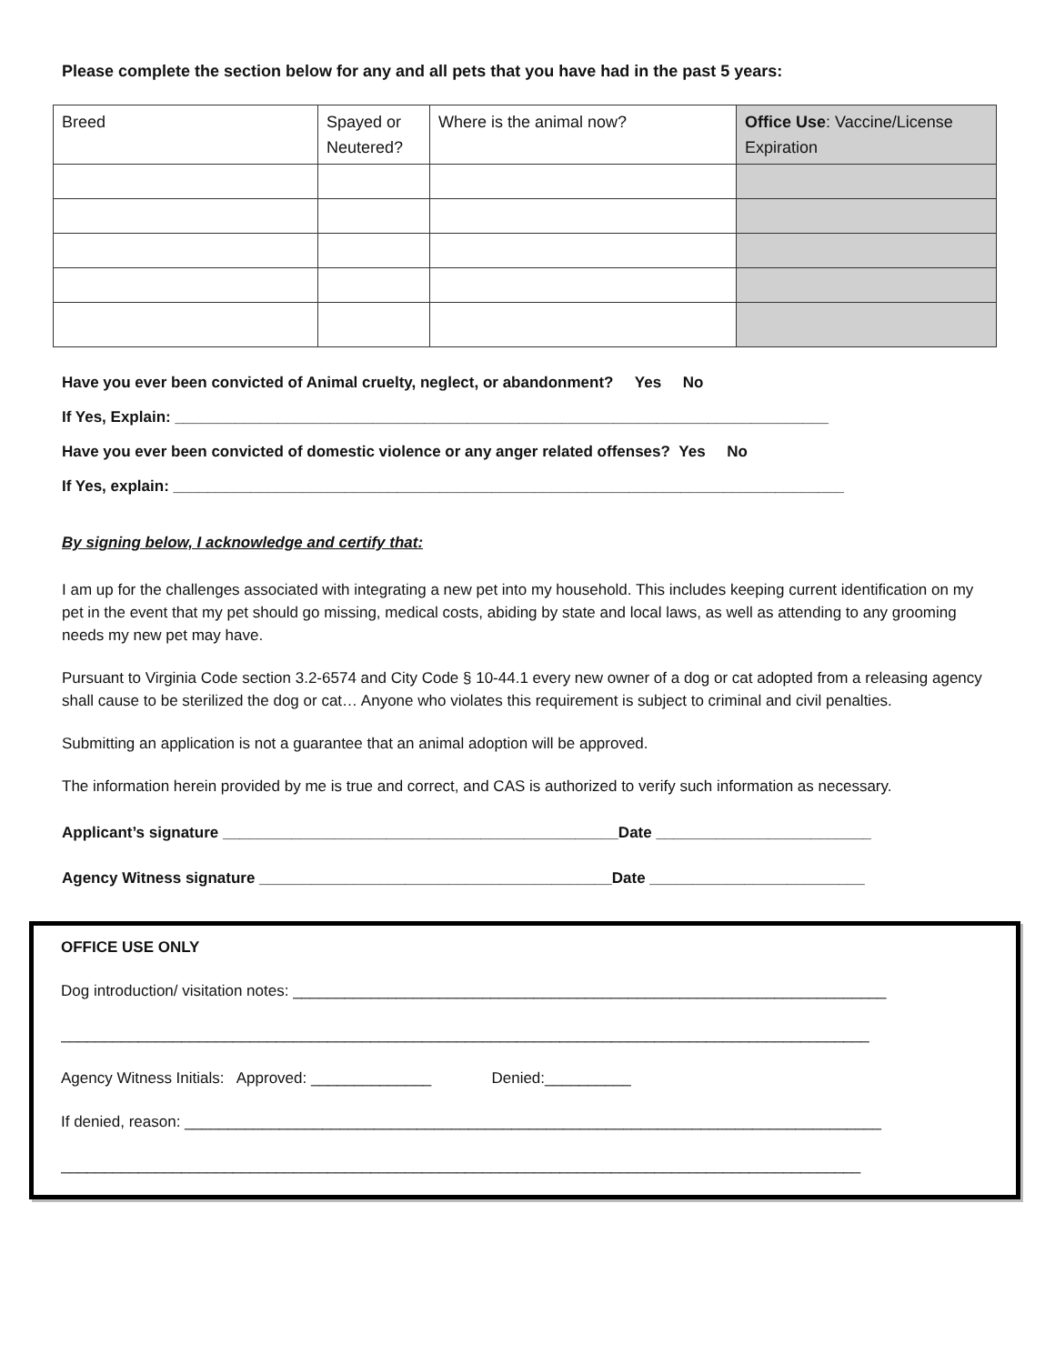Please complete the section below for any and all pets that you have had in the past 5 years:
| Breed | Spayed or Neutered? | Where is the animal now? | Office Use : Vaccine/License Expiration |
| --- | --- | --- | --- |
Have you ever been convicted of Animal cruelty, neglect, or abandonment? Yes No
If Yes, Explain: ____________________________________________________________________________
Have you ever been convicted of domestic violence or any anger related offenses? Yes No
If Yes, explain: ______________________________________________________________________________
By signing below, I acknowledge and certify that:
I am up for the challenges associated with integrating a new pet into my household. This includes keeping current identification on my pet in the event that my pet should go missing, medical costs, abiding by state and local laws, as well as attending to any grooming needs my new pet may have.
Pursuant to Virginia Code section 3.2-6574 and City Code § 10-44.1 every new owner of a dog or cat adopted from a releasing agency shall cause to be sterilized the dog or cat… Anyone who violates this requirement is subject to criminal and civil penalties.
Submitting an application is not a guarantee that an animal adoption will be approved.
The information herein provided by me is true and correct, and CAS is authorized to verify such information as necessary.
Applicant’s signature ______________________________________________Date _________________________
Agency Witness signature _________________________________________Date _________________________
OFFICE USE ONLY
Dog introduction/ visitation notes: _____________________________________________________________________
______________________________________________________________________________________________
Agency Witness Initials: Approved: ______________ Denied:__________
If denied, reason: _________________________________________________________________________________
_____________________________________________________________________________________________